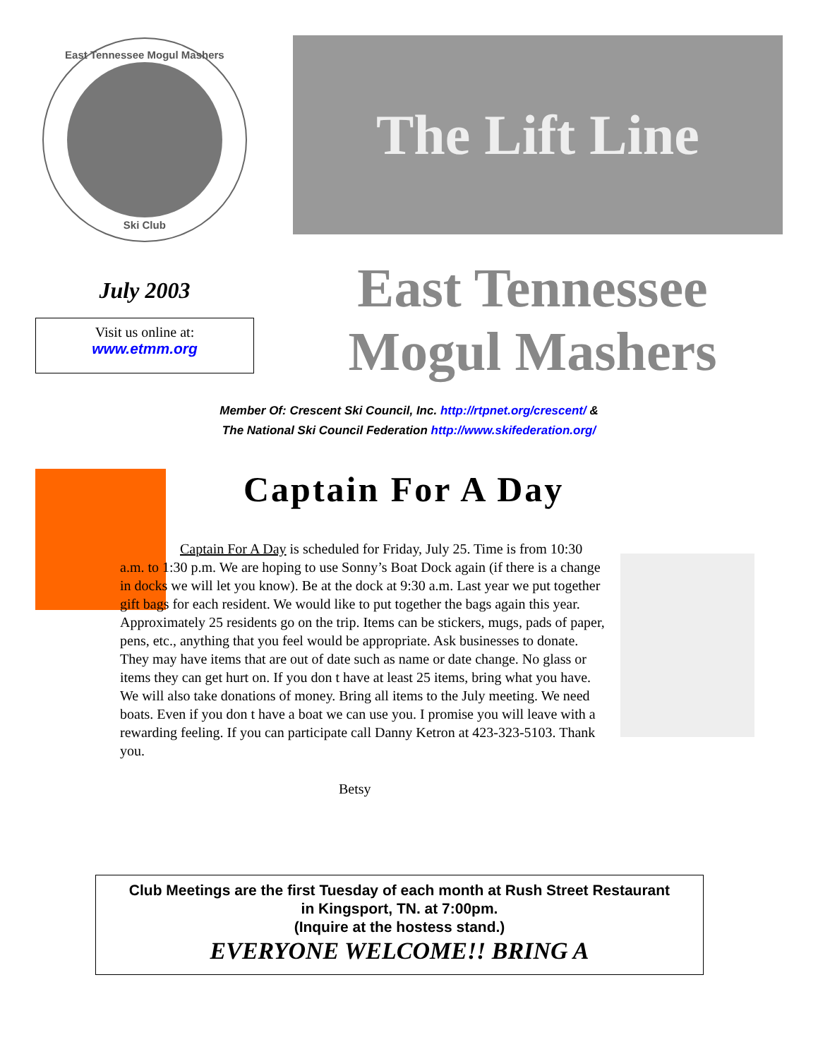East Tennessee Mogul Mashers
Ski Club
The Lift Line
July 2003
Visit us online at:
www.etmm.org
East Tennessee
Mogul Mashers
Member Of: Crescent Ski Council, Inc. http://rtpnet.org/crescent/ &
The National Ski Council Federation http://www.skifederation.org/
Captain For A Day
Captain For A Day is scheduled for Friday, July 25. Time is from 10:30 a.m. to 1:30 p.m. We are hoping to use Sonny’s Boat Dock again (if there is a change in docks we will let you know). Be at the dock at 9:30 a.m. Last year we put together gift bags for each resident. We would like to put together the bags again this year. Approximately 25 residents go on the trip. Items can be stickers, mugs, pads of paper, pens, etc., anything that you feel would be appropriate. Ask businesses to donate. They may have items that are out of date such as name or date change. No glass or items they can get hurt on. If you don t have at least 25 items, bring what you have. We will also take donations of money. Bring all items to the July meeting. We need boats. Even if you don t have a boat we can use you. I promise you will leave with a rewarding feeling. If you can participate call Danny Ketron at 423-323-5103. Thank you.
Betsy
Club Meetings are the first Tuesday of each month at Rush Street Restaurant
in Kingsport, TN. at 7:00pm.
(Inquire at the hostess stand.)
EVERYONE WELCOME!! BRING A